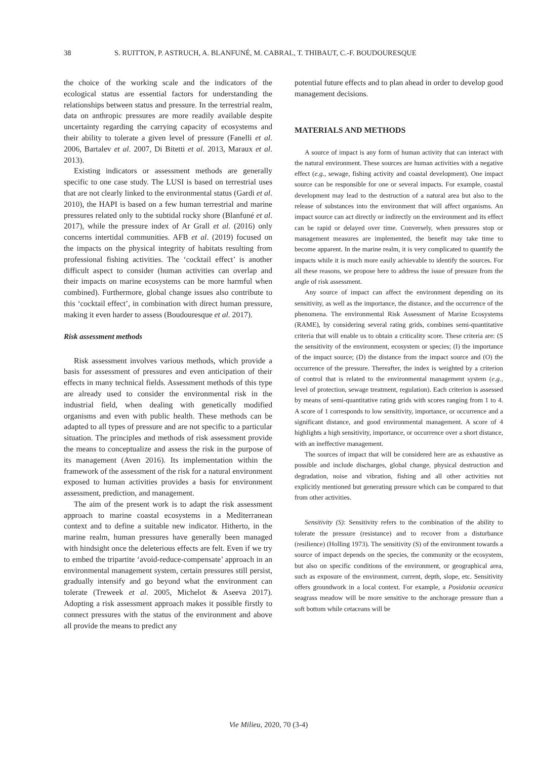38 S. RUITTON, P. ASTRUCH, A. BLANFUNÉ, M. CABRAL, T. THIBAUT, C.-F. BOUDOURESQUE
the choice of the working scale and the indicators of the ecological status are essential factors for understanding the relationships between status and pressure. In the terrestrial realm, data on anthropic pressures are more readily available despite uncertainty regarding the carrying capacity of ecosystems and their ability to tolerate a given level of pressure (Fanelli et al. 2006, Bartalev et al. 2007, Di Bitetti et al. 2013, Maraux et al. 2013).
Existing indicators or assessment methods are generally specific to one case study. The LUSI is based on terrestrial uses that are not clearly linked to the environmental status (Gardi et al. 2010), the HAPI is based on a few human terrestrial and marine pressures related only to the subtidal rocky shore (Blanfuné et al. 2017), while the pressure index of Ar Grall et al. (2016) only concerns intertidal communities. AFB et al. (2019) focused on the impacts on the physical integrity of habitats resulting from professional fishing activities. The ‘cocktail effect’ is another difficult aspect to consider (human activities can overlap and their impacts on marine ecosystems can be more harmful when combined). Furthermore, global change issues also contribute to this ‘cocktail effect’, in combination with direct human pressure, making it even harder to assess (Boudouresque et al. 2017).
Risk assessment methods
Risk assessment involves various methods, which provide a basis for assessment of pressures and even anticipation of their effects in many technical fields. Assessment methods of this type are already used to consider the environmental risk in the industrial field, when dealing with genetically modified organisms and even with public health. These methods can be adapted to all types of pressure and are not specific to a particular situation. The principles and methods of risk assessment provide the means to conceptualize and assess the risk in the purpose of its management (Aven 2016). Its implementation within the framework of the assessment of the risk for a natural environment exposed to human activities provides a basis for environment assessment, prediction, and management.
The aim of the present work is to adapt the risk assessment approach to marine coastal ecosystems in a Mediterranean context and to define a suitable new indicator. Hitherto, in the marine realm, human pressures have generally been managed with hindsight once the deleterious effects are felt. Even if we try to embed the tripartite ‘avoid-reduce-compensate’ approach in an environmental management system, certain pressures still persist, gradually intensify and go beyond what the environment can tolerate (Treweek et al. 2005, Michelot & Aseeva 2017). Adopting a risk assessment approach makes it possible firstly to connect pressures with the status of the environment and above all provide the means to predict any
potential future effects and to plan ahead in order to develop good management decisions.
MATERIALS AND METHODS
A source of impact is any form of human activity that can interact with the natural environment. These sources are human activities with a negative effect (e.g., sewage, fishing activity and coastal development). One impact source can be responsible for one or several impacts. For example, coastal development may lead to the destruction of a natural area but also to the release of substances into the environment that will affect organisms. An impact source can act directly or indirectly on the environment and its effect can be rapid or delayed over time. Conversely, when pressures stop or management measures are implemented, the benefit may take time to become apparent. In the marine realm, it is very complicated to quantify the impacts while it is much more easily achievable to identify the sources. For all these reasons, we propose here to address the issue of pressure from the angle of risk assessment.
Any source of impact can affect the environment depending on its sensitivity, as well as the importance, the distance, and the occurrence of the phenomena. The environmental Risk Assessment of Marine Ecosystems (RAME), by considering several rating grids, combines semi-quantitative criteria that will enable us to obtain a criticality score. These criteria are: (S the sensitivity of the environment, ecosystem or species; (I) the importance of the impact source; (D) the distance from the impact source and (O) the occurrence of the pressure. Thereafter, the index is weighted by a criterion of control that is related to the environmental management system (e.g., level of protection, sewage treatment, regulation). Each criterion is assessed by means of semi-quantitative rating grids with scores ranging from 1 to 4. A score of 1 corresponds to low sensitivity, importance, or occurrence and a significant distance, and good environmental management. A score of 4 highlights a high sensitivity, importance, or occurrence over a short distance, with an ineffective management.
The sources of impact that will be considered here are as exhaustive as possible and include discharges, global change, physical destruction and degradation, noise and vibration, fishing and all other activities not explicitly mentioned but generating pressure which can be compared to that from other activities.
Sensitivity (S): Sensitivity refers to the combination of the ability to tolerate the pressure (resistance) and to recover from a disturbance (resilience) (Holling 1973). The sensitivity (S) of the environment towards a source of impact depends on the species, the community or the ecosystem, but also on specific conditions of the environment, or geographical area, such as exposure of the environment, current, depth, slope, etc. Sensitivity offers groundwork in a local context. For example, a Posidonia oceanica seagrass meadow will be more sensitive to the anchorage pressure than a soft bottom while cetaceans will be
Vie Milieu, 2020, 70 (3-4)